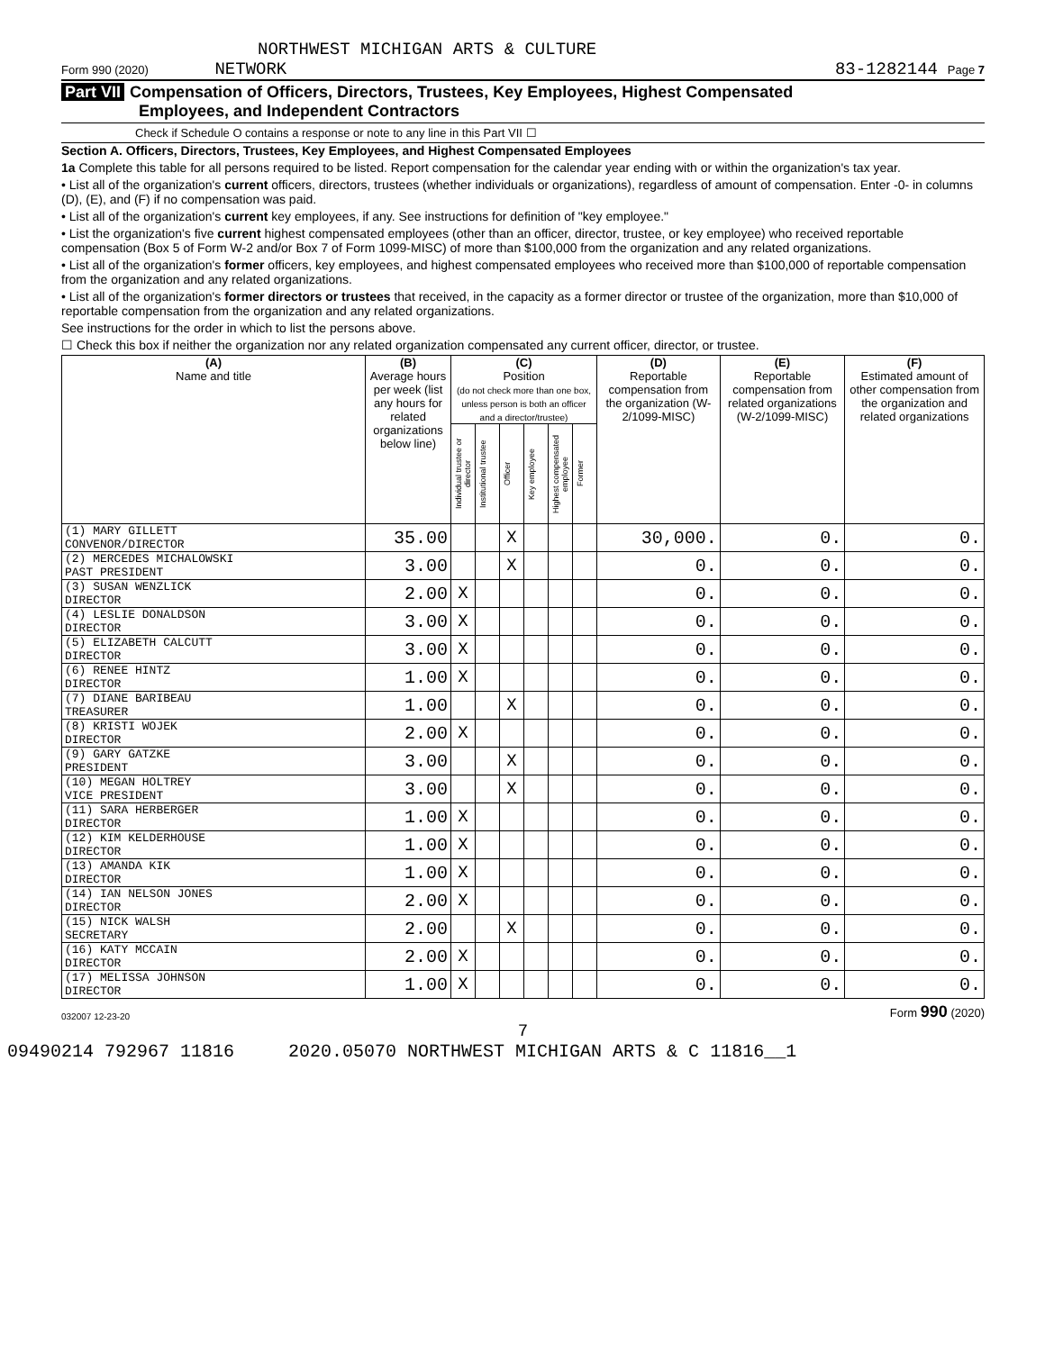NORTHWEST MICHIGAN ARTS & CULTURE
Form 990 (2020) NETWORK 83-1282144 Page 7
Part VII Compensation of Officers, Directors, Trustees, Key Employees, Highest Compensated
Employees, and Independent Contractors
Check if Schedule O contains a response or note to any line in this Part VII ☐
Section A. Officers, Directors, Trustees, Key Employees, and Highest Compensated Employees
1a Complete this table for all persons required to be listed. Report compensation for the calendar year ending with or within the organization's tax year.
• List all of the organization's current officers, directors, trustees (whether individuals or organizations), regardless of amount of compensation. Enter -0- in columns (D), (E), and (F) if no compensation was paid.
• List all of the organization's current key employees, if any. See instructions for definition of "key employee."
• List the organization's five current highest compensated employees (other than an officer, director, trustee, or key employee) who received reportable compensation (Box 5 of Form W-2 and/or Box 7 of Form 1099-MISC) of more than $100,000 from the organization and any related organizations.
• List all of the organization's former officers, key employees, and highest compensated employees who received more than $100,000 of reportable compensation from the organization and any related organizations.
• List all of the organization's former directors or trustees that received, in the capacity as a former director or trustee of the organization, more than $10,000 of reportable compensation from the organization and any related organizations.
See instructions for the order in which to list the persons above.
☐ Check this box if neither the organization nor any related organization compensated any current officer, director, or trustee.
| (A) Name and title | (B) Average hours per week (list any hours for related organizations below line) | (C) Position (do not check more than one box, unless person is both an officer and a director/trustee) | | | | | | (D) Reportable compensation from the organization (W-2/1099-MISC) | (E) Reportable compensation from related organizations (W-2/1099-MISC) | (F) Estimated amount of other compensation from the organization and related organizations |
| --- | --- | --- | --- | --- | --- | --- | --- | --- | --- | --- |
| | | Individual trustee or director | Institutional trustee | Officer | Key employee | Highest compensated employee | Former | | | |
| (1) MARY GILLETT CONVENOR/DIRECTOR | 35.00 | | | X | | | | 30,000. | 0. | 0. |
| (2) MERCEDES MICHALOWSKI PAST PRESIDENT | 3.00 | | | X | | | | 0. | 0. | 0. |
| (3) SUSAN WENZLICK DIRECTOR | 2.00 | X | | | | | | 0. | 0. | 0. |
| (4) LESLIE DONALDSON DIRECTOR | 3.00 | X | | | | | | 0. | 0. | 0. |
| (5) ELIZABETH CALCUTT DIRECTOR | 3.00 | X | | | | | | 0. | 0. | 0. |
| (6) RENEE HINTZ DIRECTOR | 1.00 | X | | | | | | 0. | 0. | 0. |
| (7) DIANE BARIBEAU TREASURER | 1.00 | | | X | | | | 0. | 0. | 0. |
| (8) KRISTI WOJEK DIRECTOR | 2.00 | X | | | | | | 0. | 0. | 0. |
| (9) GARY GATZKE PRESIDENT | 3.00 | | | X | | | | 0. | 0. | 0. |
| (10) MEGAN HOLTREY VICE PRESIDENT | 3.00 | | | X | | | | 0. | 0. | 0. |
| (11) SARA HERBERGER DIRECTOR | 1.00 | X | | | | | | 0. | 0. | 0. |
| (12) KIM KELDERHOUSE DIRECTOR | 1.00 | X | | | | | | 0. | 0. | 0. |
| (13) AMANDA KIK DIRECTOR | 1.00 | X | | | | | | 0. | 0. | 0. |
| (14) IAN NELSON JONES DIRECTOR | 2.00 | X | | | | | | 0. | 0. | 0. |
| (15) NICK WALSH SECRETARY | 2.00 | | | X | | | | 0. | 0. | 0. |
| (16) KATY MCCAIN DIRECTOR | 2.00 | X | | | | | | 0. | 0. | 0. |
| (17) MELISSA JOHNSON DIRECTOR | 1.00 | X | | | | | | 0. | 0. | 0. |
032007 12-23-20 Form 990 (2020)
7
09490214 792967 11816 2020.05070 NORTHWEST MICHIGAN ARTS & C 11816__1